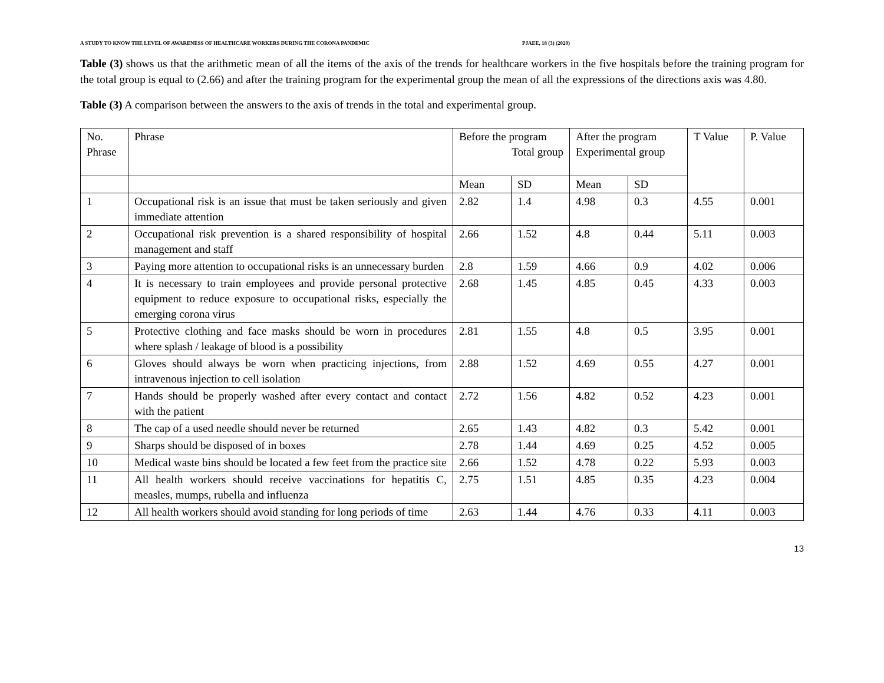A STUDY TO KNOW THE LEVEL OF AWARENESS OF HEALTHCARE WORKERS DURING THE CORONA PANDEMIC PJAEE, 18 (3) (2020)
Table (3) shows us that the arithmetic mean of all the items of the axis of the trends for healthcare workers in the five hospitals before the training program for the total group is equal to (2.66) and after the training program for the experimental group the mean of all the expressions of the directions axis was 4.80.
Table (3) A comparison between the answers to the axis of trends in the total and experimental group.
| No. Phrase | Phrase | Before the program Total group | | After the program Experimental group | | T Value | P. Value |
| --- | --- | --- | --- | --- | --- | --- | --- |
| | | Mean | SD | Mean | SD | | |
| 1 | Occupational risk is an issue that must be taken seriously and given immediate attention | 2.82 | 1.4 | 4.98 | 0.3 | 4.55 | 0.001 |
| 2 | Occupational risk prevention is a shared responsibility of hospital management and staff | 2.66 | 1.52 | 4.8 | 0.44 | 5.11 | 0.003 |
| 3 | Paying more attention to occupational risks is an unnecessary burden | 2.8 | 1.59 | 4.66 | 0.9 | 4.02 | 0.006 |
| 4 | It is necessary to train employees and provide personal protective equipment to reduce exposure to occupational risks, especially the emerging corona virus | 2.68 | 1.45 | 4.85 | 0.45 | 4.33 | 0.003 |
| 5 | Protective clothing and face masks should be worn in procedures where splash / leakage of blood is a possibility | 2.81 | 1.55 | 4.8 | 0.5 | 3.95 | 0.001 |
| 6 | Gloves should always be worn when practicing injections, from intravenous injection to cell isolation | 2.88 | 1.52 | 4.69 | 0.55 | 4.27 | 0.001 |
| 7 | Hands should be properly washed after every contact and contact with the patient | 2.72 | 1.56 | 4.82 | 0.52 | 4.23 | 0.001 |
| 8 | The cap of a used needle should never be returned | 2.65 | 1.43 | 4.82 | 0.3 | 5.42 | 0.001 |
| 9 | Sharps should be disposed of in boxes | 2.78 | 1.44 | 4.69 | 0.25 | 4.52 | 0.005 |
| 10 | Medical waste bins should be located a few feet from the practice site | 2.66 | 1.52 | 4.78 | 0.22 | 5.93 | 0.003 |
| 11 | All health workers should receive vaccinations for hepatitis C, measles, mumps, rubella and influenza | 2.75 | 1.51 | 4.85 | 0.35 | 4.23 | 0.004 |
| 12 | All health workers should avoid standing for long periods of time | 2.63 | 1.44 | 4.76 | 0.33 | 4.11 | 0.003 |
13